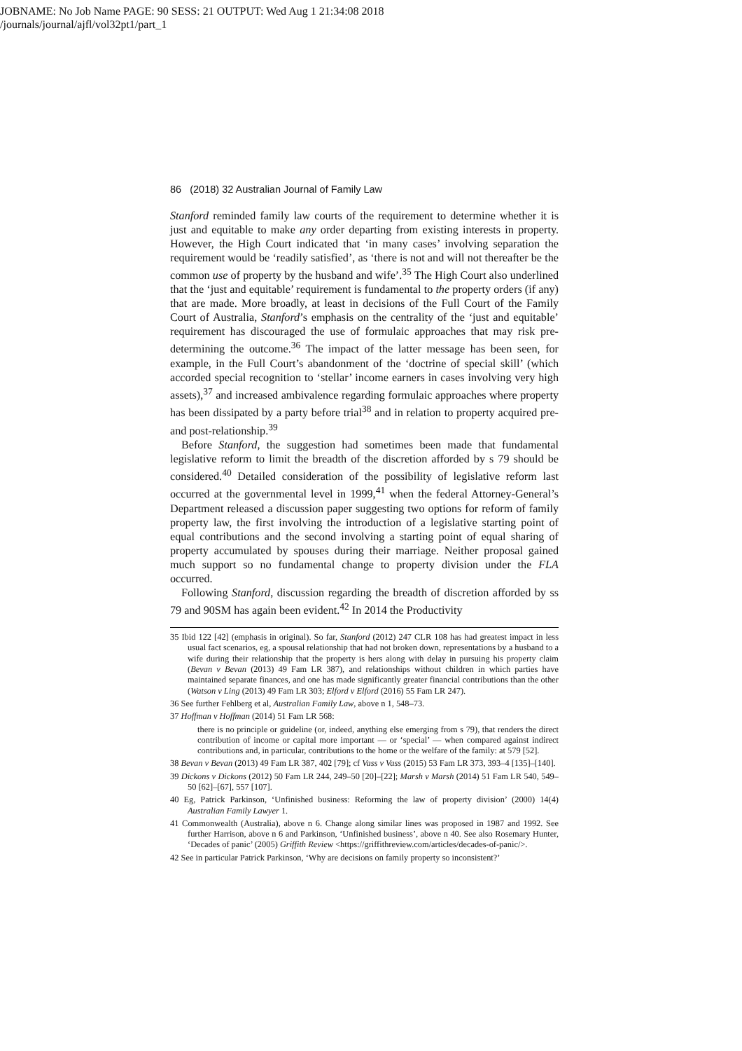JOBNAME: No Job Name PAGE: 90 SESS: 21 OUTPUT: Wed Aug 1 21:34:08 2018
/journals/journal/ajfl/vol32pt1/part_1
86 (2018) 32 Australian Journal of Family Law
Stanford reminded family law courts of the requirement to determine whether it is just and equitable to make any order departing from existing interests in property. However, the High Court indicated that ‘in many cases’ involving separation the requirement would be ‘readily satisfied’, as ‘there is not and will not thereafter be the common use of property by the husband and wife’.<sup>35</sup> The High Court also underlined that the ‘just and equitable’ requirement is fundamental to the property orders (if any) that are made. More broadly, at least in decisions of the Full Court of the Family Court of Australia, Stanford’s emphasis on the centrality of the ‘just and equitable’ requirement has discouraged the use of formulaic approaches that may risk pre-determining the outcome.<sup>36</sup> The impact of the latter message has been seen, for example, in the Full Court’s abandonment of the ‘doctrine of special skill’ (which accorded special recognition to ‘stellar’ income earners in cases involving very high assets),<sup>37</sup> and increased ambivalence regarding formulaic approaches where property has been dissipated by a party before trial<sup>38</sup> and in relation to property acquired pre- and post-relationship.<sup>39</sup>
Before Stanford, the suggestion had sometimes been made that fundamental legislative reform to limit the breadth of the discretion afforded by s 79 should be considered.<sup>40</sup> Detailed consideration of the possibility of legislative reform last occurred at the governmental level in 1999,<sup>41</sup> when the federal Attorney-General’s Department released a discussion paper suggesting two options for reform of family property law, the first involving the introduction of a legislative starting point of equal contributions and the second involving a starting point of equal sharing of property accumulated by spouses during their marriage. Neither proposal gained much support so no fundamental change to property division under the FLA occurred.
Following Stanford, discussion regarding the breadth of discretion afforded by ss 79 and 90SM has again been evident.<sup>42</sup> In 2014 the Productivity
35 Ibid 122 [42] (emphasis in original). So far, Stanford (2012) 247 CLR 108 has had greatest impact in less usual fact scenarios, eg, a spousal relationship that had not broken down, representations by a husband to a wife during their relationship that the property is hers along with delay in pursuing his property claim (Bevan v Bevan (2013) 49 Fam LR 387), and relationships without children in which parties have maintained separate finances, and one has made significantly greater financial contributions than the other (Watson v Ling (2013) 49 Fam LR 303; Elford v Elford (2016) 55 Fam LR 247).
36 See further Fehlberg et al, Australian Family Law, above n 1, 548–73.
37 Hoffman v Hoffman (2014) 51 Fam LR 568:
there is no principle or guideline (or, indeed, anything else emerging from s 79), that renders the direct contribution of income or capital more important — or ‘special’ — when compared against indirect contributions and, in particular, contributions to the home or the welfare of the family: at 579 [52].
38 Bevan v Bevan (2013) 49 Fam LR 387, 402 [79]; cf Vass v Vass (2015) 53 Fam LR 373, 393–4 [135]–[140].
39 Dickons v Dickons (2012) 50 Fam LR 244, 249–50 [20]–[22]; Marsh v Marsh (2014) 51 Fam LR 540, 549–50 [62]–[67], 557 [107].
40 Eg, Patrick Parkinson, ‘Unfinished business: Reforming the law of property division’ (2000) 14(4) Australian Family Lawyer 1.
41 Commonwealth (Australia), above n 6. Change along similar lines was proposed in 1987 and 1992. See further Harrison, above n 6 and Parkinson, ‘Unfinished business’, above n 40. See also Rosemary Hunter, ‘Decades of panic’ (2005) Griffith Review <https://griffithreview.com/articles/decades-of-panic/>.
42 See in particular Patrick Parkinson, ‘Why are decisions on family property so inconsistent?’